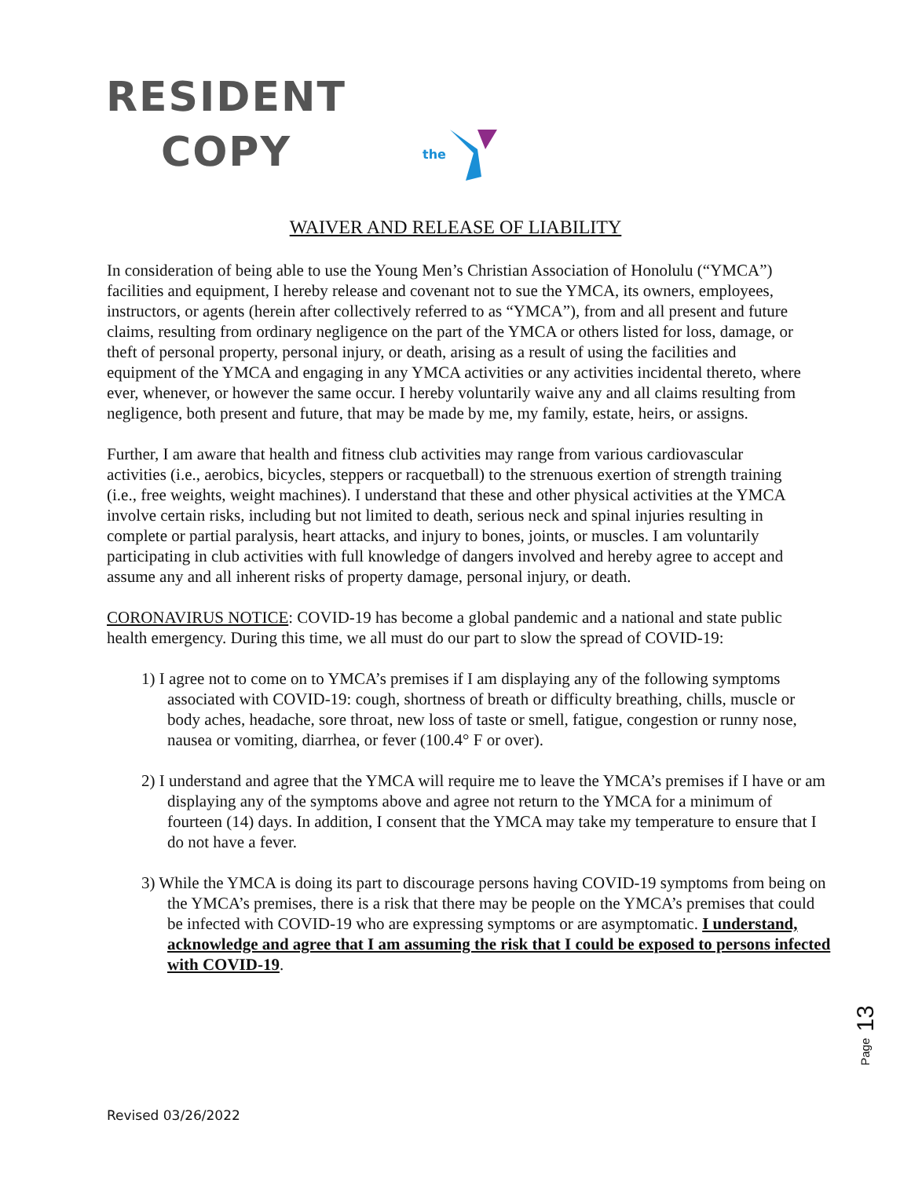RESIDENT
COPY
the
WAIVER AND RELEASE OF LIABILITY
In consideration of being able to use the Young Men’s Christian Association of Honolulu (“YMCA”) facilities and equipment, I hereby release and covenant not to sue the YMCA, its owners, employees, instructors, or agents (herein after collectively referred to as “YMCA”), from and all present and future claims, resulting from ordinary negligence on the part of the YMCA or others listed for loss, damage, or theft of personal property, personal injury, or death, arising as a result of using the facilities and equipment of the YMCA and engaging in any YMCA activities or any activities incidental thereto, where ever, whenever, or however the same occur. I hereby voluntarily waive any and all claims resulting from negligence, both present and future, that may be made by me, my family, estate, heirs, or assigns.
Further, I am aware that health and fitness club activities may range from various cardiovascular activities (i.e., aerobics, bicycles, steppers or racquetball) to the strenuous exertion of strength training (i.e., free weights, weight machines). I understand that these and other physical activities at the YMCA involve certain risks, including but not limited to death, serious neck and spinal injuries resulting in complete or partial paralysis, heart attacks, and injury to bones, joints, or muscles. I am voluntarily participating in club activities with full knowledge of dangers involved and hereby agree to accept and assume any and all inherent risks of property damage, personal injury, or death.
CORONAVIRUS NOTICE: COVID-19 has become a global pandemic and a national and state public health emergency. During this time, we all must do our part to slow the spread of COVID-19:
1) I agree not to come on to YMCA’s premises if I am displaying any of the following symptoms associated with COVID-19: cough, shortness of breath or difficulty breathing, chills, muscle or body aches, headache, sore throat, new loss of taste or smell, fatigue, congestion or runny nose, nausea or vomiting, diarrhea, or fever (100.4° F or over).
2) I understand and agree that the YMCA will require me to leave the YMCA’s premises if I have or am displaying any of the symptoms above and agree not return to the YMCA for a minimum of fourteen (14) days. In addition, I consent that the YMCA may take my temperature to ensure that I do not have a fever.
3) While the YMCA is doing its part to discourage persons having COVID-19 symptoms from being on the YMCA’s premises, there is a risk that there may be people on the YMCA’s premises that could be infected with COVID-19 who are expressing symptoms or are asymptomatic. I understand, acknowledge and agree that I am assuming the risk that I could be exposed to persons infected with COVID-19.
Page 13
Revised 03/26/2022